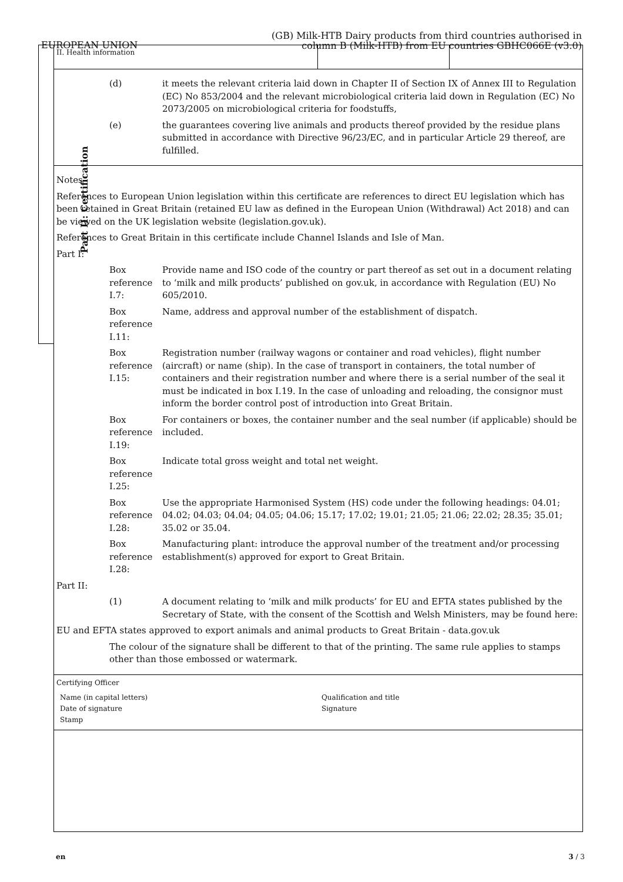EUROPEAN UNION
(GB) Milk-HTB Dairy products from third countries authorised in
column B (Milk-HTB) from EU countries GBHC066E (v3.0)
Part II: Certification
II. Health information
(d) it meets the relevant criteria laid down in Chapter II of Section IX of Annex III to Regulation (EC) No 853/2004 and the relevant microbiological criteria laid down in Regulation (EC) No 2073/2005 on microbiological criteria for foodstuffs,
(e) the guarantees covering live animals and products thereof provided by the residue plans submitted in accordance with Directive 96/23/EC, and in particular Article 29 thereof, are fulfilled.
Notes
References to European Union legislation within this certificate are references to direct EU legislation which has been retained in Great Britain (retained EU law as defined in the European Union (Withdrawal) Act 2018) and can be viewed on the UK legislation website (legislation.gov.uk).
References to Great Britain in this certificate include Channel Islands and Isle of Man.
Part I:
Box reference I.7:
Provide name and ISO code of the country or part thereof as set out in a document relating to ‘milk and milk products’ published on gov.uk, in accordance with Regulation (EU) No 605/2010.
Box reference I.11:
Name, address and approval number of the establishment of dispatch.
Box reference I.15:
Registration number (railway wagons or container and road vehicles), flight number (aircraft) or name (ship). In the case of transport in containers, the total number of containers and their registration number and where there is a serial number of the seal it must be indicated in box I.19. In the case of unloading and reloading, the consignor must inform the border control post of introduction into Great Britain.
Box reference I.19:
For containers or boxes, the container number and the seal number (if applicable) should be included.
Box reference I.25:
Indicate total gross weight and total net weight.
Box reference I.28:
Use the appropriate Harmonised System (HS) code under the following headings: 04.01; 04.02; 04.03; 04.04; 04.05; 04.06; 15.17; 17.02; 19.01; 21.05; 21.06; 22.02; 28.35; 35.01; 35.02 or 35.04.
Box reference I.28:
Manufacturing plant: introduce the approval number of the treatment and/or processing establishment(s) approved for export to Great Britain.
Part II:
(1) A document relating to ‘milk and milk products’ for EU and EFTA states published by the Secretary of State, with the consent of the Scottish and Welsh Ministers, may be found here:
EU and EFTA states approved to export animals and animal products to Great Britain - data.gov.uk
The colour of the signature shall be different to that of the printing. The same rule applies to stamps other than those embossed or watermark.
Certifying Officer
Name (in capital letters)
Qualification and title
Date of signature
Signature
Stamp
en 3 / 3